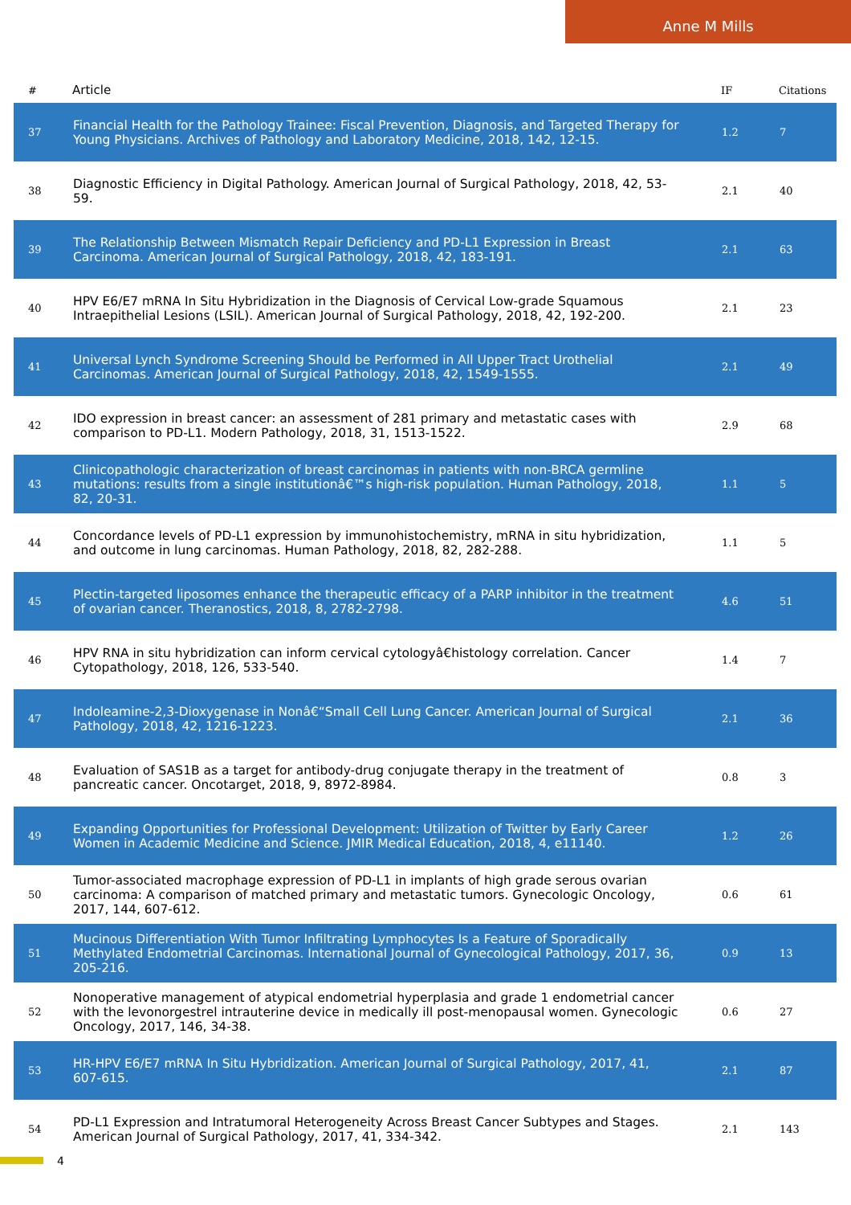Anne M Mills
| # | Article | IF | Citations |
| --- | --- | --- | --- |
| 37 | Financial Health for the Pathology Trainee: Fiscal Prevention, Diagnosis, and Targeted Therapy for Young Physicians. Archives of Pathology and Laboratory Medicine, 2018, 142, 12-15. | 1.2 | 7 |
| 38 | Diagnostic Efficiency in Digital Pathology. American Journal of Surgical Pathology, 2018, 42, 53-59. | 2.1 | 40 |
| 39 | The Relationship Between Mismatch Repair Deficiency and PD-L1 Expression in Breast Carcinoma. American Journal of Surgical Pathology, 2018, 42, 183-191. | 2.1 | 63 |
| 40 | HPV E6/E7 mRNA In Situ Hybridization in the Diagnosis of Cervical Low-grade Squamous Intraepithelial Lesions (LSIL). American Journal of Surgical Pathology, 2018, 42, 192-200. | 2.1 | 23 |
| 41 | Universal Lynch Syndrome Screening Should be Performed in All Upper Tract Urothelial Carcinomas. American Journal of Surgical Pathology, 2018, 42, 1549-1555. | 2.1 | 49 |
| 42 | IDO expression in breast cancer: an assessment of 281 primary and metastatic cases with comparison to PD-L1. Modern Pathology, 2018, 31, 1513-1522. | 2.9 | 68 |
| 43 | Clinicopathologic characterization of breast carcinomas in patients with non-BRCA germline mutations: results from a single institutionâ€™s high-risk population. Human Pathology, 2018, 82, 20-31. | 1.1 | 5 |
| 44 | Concordance levels of PD-L1 expression by immunohistochemistry, mRNA in situ hybridization, and outcome in lung carcinomas. Human Pathology, 2018, 82, 282-288. | 1.1 | 5 |
| 45 | Plectin-targeted liposomes enhance the therapeutic efficacy of a PARP inhibitor in the treatment of ovarian cancer. Theranostics, 2018, 8, 2782-2798. | 4.6 | 51 |
| 46 | HPV RNA in situ hybridization can inform cervical cytologyâ€histology correlation. Cancer Cytopathology, 2018, 126, 533-540. | 1.4 | 7 |
| 47 | Indoleamine-2,3-Dioxygenase in Nonâ€“Small Cell Lung Cancer. American Journal of Surgical Pathology, 2018, 42, 1216-1223. | 2.1 | 36 |
| 48 | Evaluation of SAS1B as a target for antibody-drug conjugate therapy in the treatment of pancreatic cancer. Oncotarget, 2018, 9, 8972-8984. | 0.8 | 3 |
| 49 | Expanding Opportunities for Professional Development: Utilization of Twitter by Early Career Women in Academic Medicine and Science. JMIR Medical Education, 2018, 4, e11140. | 1.2 | 26 |
| 50 | Tumor-associated macrophage expression of PD-L1 in implants of high grade serous ovarian carcinoma: A comparison of matched primary and metastatic tumors. Gynecologic Oncology, 2017, 144, 607-612. | 0.6 | 61 |
| 51 | Mucinous Differentiation With Tumor Infiltrating Lymphocytes Is a Feature of Sporadically Methylated Endometrial Carcinomas. International Journal of Gynecological Pathology, 2017, 36, 205-216. | 0.9 | 13 |
| 52 | Nonoperative management of atypical endometrial hyperplasia and grade 1 endometrial cancer with the levonorgestrel intrauterine device in medically ill post-menopausal women. Gynecologic Oncology, 2017, 146, 34-38. | 0.6 | 27 |
| 53 | HR-HPV E6/E7 mRNA In Situ Hybridization. American Journal of Surgical Pathology, 2017, 41, 607-615. | 2.1 | 87 |
| 54 | PD-L1 Expression and Intratumoral Heterogeneity Across Breast Cancer Subtypes and Stages. American Journal of Surgical Pathology, 2017, 41, 334-342. | 2.1 | 143 |
4